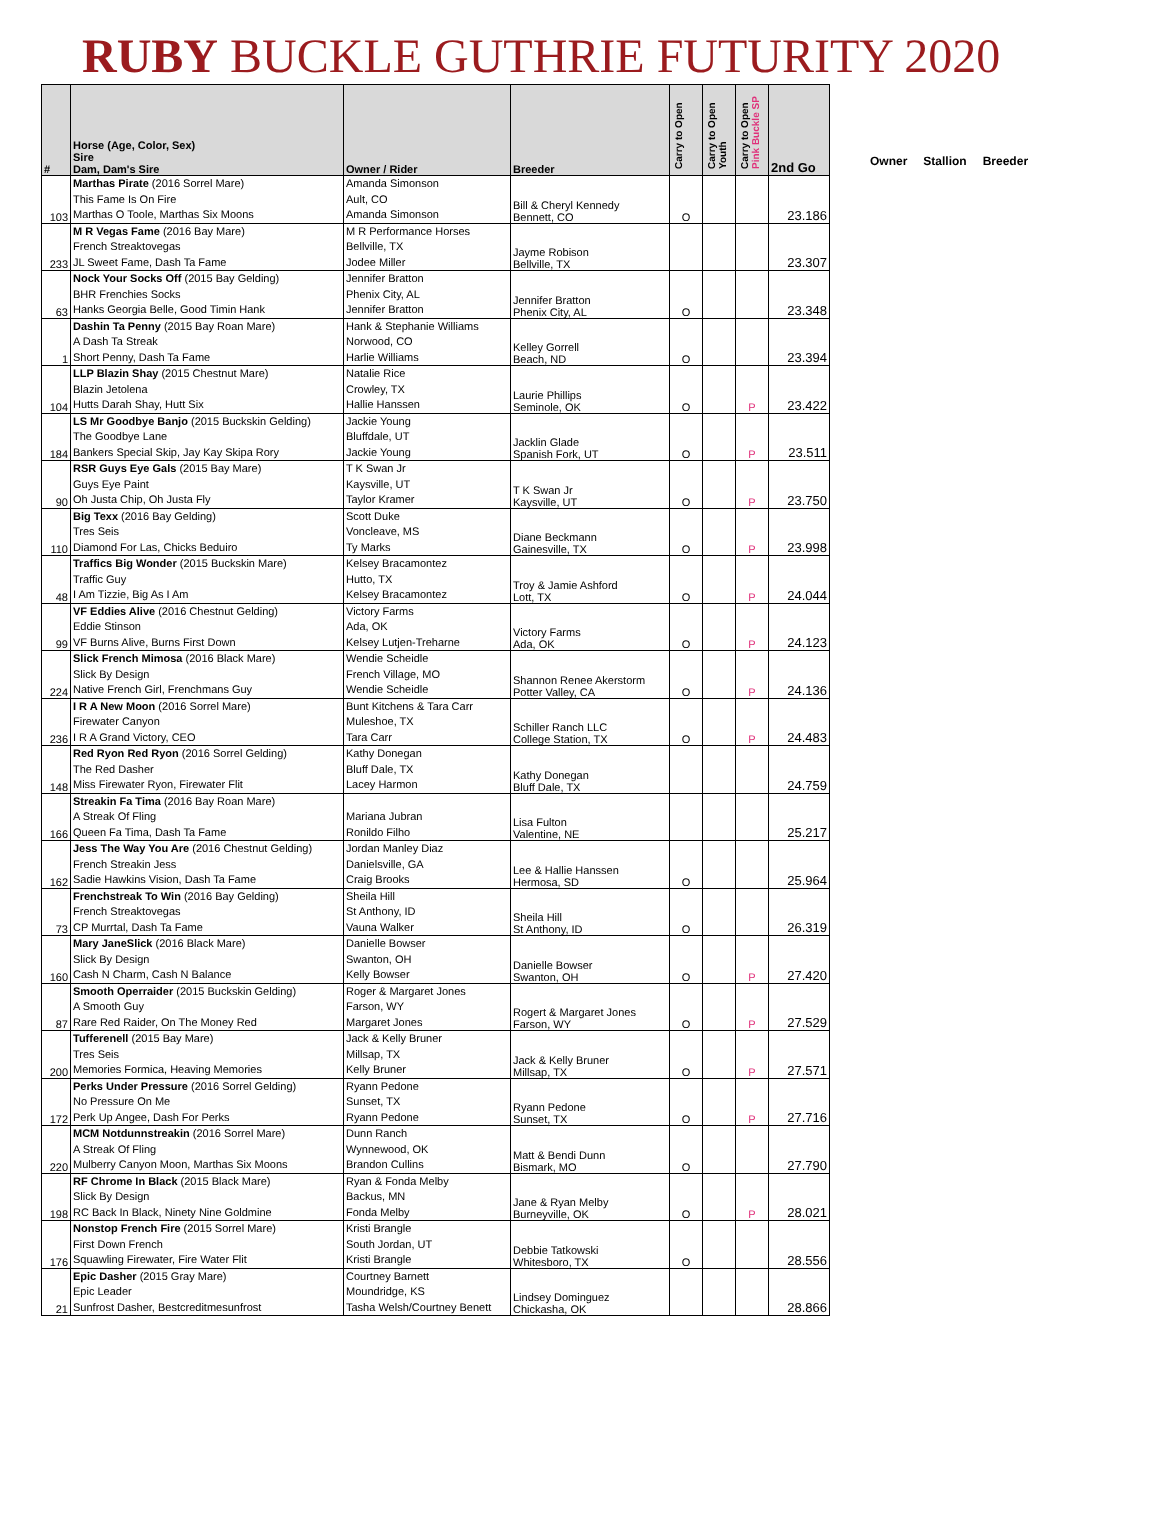RUBY BUCKLE GUTHRIE FUTURITY 2020
| # | Horse (Age, Color, Sex) Sire Dam, Dam's Sire | Owner / Rider | Breeder | Carry to Open | Carry to Open Youth | Carry to Open Pink Buckle SP | 2nd Go |
| --- | --- | --- | --- | --- | --- | --- | --- |
| 103 | Marthas Pirate (2016 Sorrel Mare) This Fame Is On Fire Marthas O Toole, Marthas Six Moons | Amanda Simonson Ault, CO Amanda Simonson | Bill & Cheryl Kennedy Bennett, CO | O | | | 23.186 |
| 233 | M R Vegas Fame (2016 Bay Mare) French Streaktovegas JL Sweet Fame, Dash Ta Fame | M R Performance Horses Bellville, TX Jodee Miller | Jayme Robison Bellville, TX | | | | 23.307 |
| 63 | Nock Your Socks Off (2015 Bay Gelding) BHR Frenchies Socks Hanks Georgia Belle, Good Timin Hank | Jennifer Bratton Phenix City, AL Jennifer Bratton | Jennifer Bratton Phenix City, AL | O | | | 23.348 |
| 1 | Dashin Ta Penny (2015 Bay Roan Mare) A Dash Ta Streak Short Penny, Dash Ta Fame | Hank & Stephanie Williams Norwood, CO Harlie Williams | Kelley Gorrell Beach, ND | O | | | 23.394 |
| 104 | LLP Blazin Shay (2015 Chestnut Mare) Blazin Jetolena Hutts Darah Shay, Hutt Six | Natalie Rice Crowley, TX Hallie Hanssen | Laurie Phillips Seminole, OK | O | | P | 23.422 |
| 184 | LS Mr Goodbye Banjo (2015 Buckskin Gelding) The Goodbye Lane Bankers Special Skip, Jay Kay Skipa Rory | Jackie Young Bluffdale, UT Jackie Young | Jacklin Glade Spanish Fork, UT | O | | P | 23.511 |
| 90 | RSR Guys Eye Gals (2015 Bay Mare) Guys Eye Paint Oh Justa Chip, Oh Justa Fly | T K Swan Jr Kaysville, UT Taylor Kramer | T K Swan Jr Kaysville, UT | O | | P | 23.750 |
| 110 | Big Texx (2016 Bay Gelding) Tres Seis Diamond For Las, Chicks Beduiro | Scott Duke Voncleave, MS Ty Marks | Diane Beckmann Gainesville, TX | O | | P | 23.998 |
| 48 | Traffics Big Wonder (2015 Buckskin Mare) Traffic Guy I Am Tizzie, Big As I Am | Kelsey Bracamontez Hutto, TX Kelsey Bracamontez | Troy & Jamie Ashford Lott, TX | O | | P | 24.044 |
| 99 | VF Eddies Alive (2016 Chestnut Gelding) Eddie Stinson VF Burns Alive, Burns First Down | Victory Farms Ada, OK Kelsey Lutjen-Treharne | Victory Farms Ada, OK | O | | P | 24.123 |
| 224 | Slick French Mimosa (2016 Black Mare) Slick By Design Native French Girl, Frenchmans Guy | Wendie Scheidle French Village, MO Wendie Scheidle | Shannon Renee Akerstorm Potter Valley, CA | O | | P | 24.136 |
| 236 | I R A New Moon (2016 Sorrel Mare) Firewater Canyon I R A Grand Victory, CEO | Bunt Kitchens & Tara Carr Muleshoe, TX Tara Carr | Schiller Ranch LLC College Station, TX | O | | P | 24.483 |
| 148 | Red Ryon Red Ryon (2016 Sorrel Gelding) The Red Dasher Miss Firewater Ryon, Firewater Flit | Kathy Donegan Bluff Dale, TX Lacey Harmon | Kathy Donegan Bluff Dale, TX | | | | 24.759 |
| 166 | Streakin Fa Tima (2016 Bay Roan Mare) A Streak Of Fling Queen Fa Tima, Dash Ta Fame | Mariana Jubran Ronildo Filho | Lisa Fulton Valentine, NE | | | | 25.217 |
| 162 | Jess The Way You Are (2016 Chestnut Gelding) French Streakin Jess Sadie Hawkins Vision, Dash Ta Fame | Jordan Manley Diaz Danielsville, GA Craig Brooks | Lee & Hallie Hanssen Hermosa, SD | O | | | 25.964 |
| 73 | Frenchstreak To Win (2016 Bay Gelding) French Streaktovegas CP Murrtal, Dash Ta Fame | Sheila Hill St Anthony, ID Vauna Walker | Sheila Hill St Anthony, ID | O | | | 26.319 |
| 160 | Mary JaneSlick (2016 Black Mare) Slick By Design Cash N Charm, Cash N Balance | Danielle Bowser Swanton, OH Kelly Bowser | Danielle Bowser Swanton, OH | O | | P | 27.420 |
| 87 | Smooth Operraider (2015 Buckskin Gelding) A Smooth Guy Rare Red Raider, On The Money Red | Roger & Margaret Jones Farson, WY Margaret Jones | Rogert & Margaret Jones Farson, WY | O | | P | 27.529 |
| 200 | Tufferenell (2015 Bay Mare) Tres Seis Memories Formica, Heaving Memories | Jack & Kelly Bruner Millsap, TX Kelly Bruner | Jack & Kelly Bruner Millsap, TX | O | | P | 27.571 |
| 172 | Perks Under Pressure (2016 Sorrel Gelding) No Pressure On Me Perk Up Angee, Dash For Perks | Ryann Pedone Sunset, TX Ryann Pedone | Ryann Pedone Sunset, TX | O | | P | 27.716 |
| 220 | MCM Notdunnstreakin (2016 Sorrel Mare) A Streak Of Fling Mulberry Canyon Moon, Marthas Six Moons | Dunn Ranch Wynnewood, OK Brandon Cullins | Matt & Bendi Dunn Bismark, MO | O | | | 27.790 |
| 198 | RF Chrome In Black (2015 Black Mare) Slick By Design RC Back In Black, Ninety Nine Goldmine | Ryan & Fonda Melby Backus, MN Fonda Melby | Jane & Ryan Melby Burneyville, OK | O | | P | 28.021 |
| 176 | Nonstop French Fire (2015 Sorrel Mare) First Down French Squawling Firewater, Fire Water Flit | Kristi Brangle South Jordan, UT Kristi Brangle | Debbie Tatkowski Whitesboro, TX | O | | | 28.556 |
| 21 | Epic Dasher (2015 Gray Mare) Epic Leader Sunfrost Dasher, Bestcreditmesunfrost | Courtney Barnett Moundridge, KS Tasha Welsh/Courtney Benett | Lindsey Dominguez Chickasha, OK | | | | 28.866 |
| Owner | Stallion | Breeder |
| --- | --- | --- |